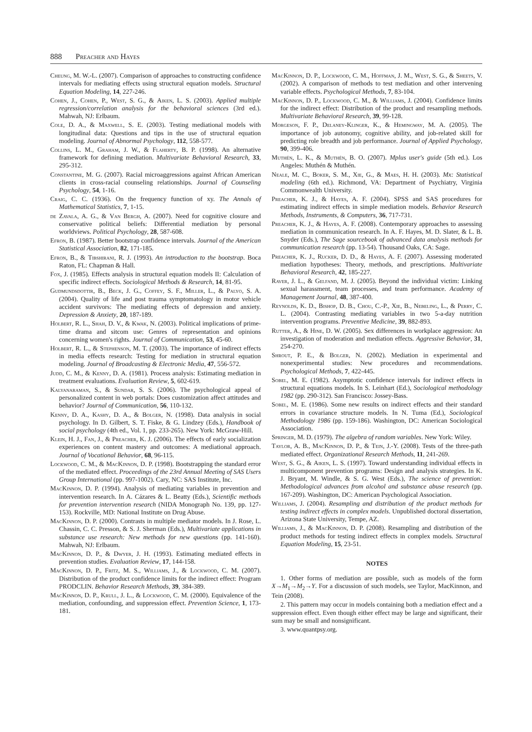888 Preacher and Hayes
Cheung, M. W.-L. (2007). Comparison of approaches to constructing confidence intervals for mediating effects using structural equation models. Structural Equation Modeling, 14, 227-246.
Cohen, J., Cohen, P., West, S. G., & Aiken, L. S. (2003). Applied multiple regression/correlation analysis for the behavioral sciences (3rd ed.). Mahwah, NJ: Erlbaum.
Cole, D. A., & Maxwell, S. E. (2003). Testing mediational models with longitudinal data: Questions and tips in the use of structural equation modeling. Journal of Abnormal Psychology, 112, 558-577.
Collins, L. M., Graham, J. W., & Flaherty, B. P. (1998). An alternative framework for defining mediation. Multivariate Behavioral Research, 33, 295-312.
Constantine, M. G. (2007). Racial microaggressions against African American clients in cross-racial counseling relationships. Journal of Counseling Psychology, 54, 1-16.
Craig, C. C. (1936). On the frequency function of xy. The Annals of Mathematical Statistics, 7, 1-15.
de Zavala, A. G., & Van Bergh, A. (2007). Need for cognitive closure and conservative political beliefs: Differential mediation by personal worldviews. Political Psychology, 28, 587-608.
Efron, B. (1987). Better bootstrap confidence intervals. Journal of the American Statistical Association, 82, 171-185.
Efron, B., & Tibshirani, R. J. (1993). An introduction to the bootstrap. Boca Raton, FL: Chapman & Hall.
Fox, J. (1985). Effects analysis in structural equation models II: Calculation of specific indirect effects. Sociological Methods & Research, 14, 81-95.
Gudmundsdottir, B., Beck, J. G., Coffey, S. F., Miller, L., & Palyo, S. A. (2004). Quality of life and post trauma symptomatology in motor vehicle accident survivors: The mediating effects of depression and anxiety. Depression & Anxiety, 20, 187-189.
Holbert, R. L., Shah, D. V., & Kwak, N. (2003). Political implications of prime-time drama and sitcom use: Genres of representation and opinions concerning women's rights. Journal of Communication, 53, 45-60.
Holbert, R. L., & Stephenson, M. T. (2003). The importance of indirect effects in media effects research: Testing for mediation in structural equation modeling. Journal of Broadcasting & Electronic Media, 47, 556-572.
Judd, C. M., & Kenny, D. A. (1981). Process analysis: Estimating mediation in treatment evaluations. Evaluation Review, 5, 602-619.
Kalyanaraman, S., & Sundar, S. S. (2006). The psychological appeal of personalized content in web portals: Does customization affect attitudes and behavior? Journal of Communication, 56, 110-132.
Kenny, D. A., Kashy, D. A., & Bolger, N. (1998). Data analysis in social psychology. In D. Gilbert, S. T. Fiske, & G. Lindzey (Eds.), Handbook of social psychology (4th ed., Vol. 1, pp. 233-265). New York: McGraw-Hill.
Klein, H. J., Fan, J., & Preacher, K. J. (2006). The effects of early socialization experiences on content mastery and outcomes: A mediational approach. Journal of Vocational Behavior, 68, 96-115.
Lockwood, C. M., & MacKinnon, D. P. (1998). Bootstrapping the standard error of the mediated effect. Proceedings of the 23rd Annual Meeting of SAS Users Group International (pp. 997-1002). Cary, NC: SAS Institute, Inc.
MacKinnon, D. P. (1994). Analysis of mediating variables in prevention and intervention research. In A. Cázares & L. Beatty (Eds.), Scientific methods for prevention intervention research (NIDA Monograph No. 139, pp. 127-153). Rockville, MD: National Institute on Drug Abuse.
MacKinnon, D. P. (2000). Contrasts in multiple mediator models. In J. Rose, L. Chassin, C. C. Presson, & S. J. Sherman (Eds.), Multivariate applications in substance use research: New methods for new questions (pp. 141-160). Mahwah, NJ: Erlbaum.
MacKinnon, D. P., & Dwyer, J. H. (1993). Estimating mediated effects in prevention studies. Evaluation Review, 17, 144-158.
MacKinnon, D. P., Fritz, M. S., Williams, J., & Lockwood, C. M. (2007). Distribution of the product confidence limits for the indirect effect: Program PRODCLIN. Behavior Research Methods, 39, 384-389.
MacKinnon, D. P., Krull, J. L., & Lockwood, C. M. (2000). Equivalence of the mediation, confounding, and suppression effect. Prevention Science, 1, 173-181.
MacKinnon, D. P., Lockwood, C. M., Hoffman, J. M., West, S. G., & Sheets, V. (2002). A comparison of methods to test mediation and other intervening variable effects. Psychological Methods, 7, 83-104.
MacKinnon, D. P., Lockwood, C. M., & Williams, J. (2004). Confidence limits for the indirect effect: Distribution of the product and resampling methods. Multivariate Behavioral Research, 39, 99-128.
Morgeson, F. P., Delaney-Klinger, K., & Hemingway, M. A. (2005). The importance of job autonomy, cognitive ability, and job-related skill for predicting role breadth and job performance. Journal of Applied Psychology, 90, 399-406.
Muthén, L. K., & Muthén, B. O. (2007). Mplus user's guide (5th ed.). Los Angeles: Muthén & Muthén.
Neale, M. C., Boker, S. M., Xie, G., & Maes, H. H. (2003). Mx: Statistical modeling (6th ed.). Richmond, VA: Department of Psychiatry, Virginia Commonwealth University.
Preacher, K. J., & Hayes, A. F. (2004). SPSS and SAS procedures for estimating indirect effects in simple mediation models. Behavior Research Methods, Instruments, & Computers, 36, 717-731.
Preacher, K. J., & Hayes, A. F. (2008). Contemporary approaches to assessing mediation in communication research. In A. F. Hayes, M. D. Slater, & L. B. Snyder (Eds.), The Sage sourcebook of advanced data analysis methods for communication research (pp. 13-54). Thousand Oaks, CA: Sage.
Preacher, K. J., Rucker, D. D., & Hayes, A. F. (2007). Assessing moderated mediation hypotheses: Theory, methods, and prescriptions. Multivariate Behavioral Research, 42, 185-227.
Raver, J. L., & Gelfand, M. J. (2005). Beyond the individual victim: Linking sexual harassment, team processes, and team performance. Academy of Management Journal, 48, 387-400.
Reynolds, K. D., Bishop, D. B., Chou, C.-P., Xie, B., Nebeling, L., & Perry, C. L. (2004). Contrasting mediating variables in two 5-a-day nutrition intervention programs. Preventive Medicine, 39, 882-893.
Rutter, A., & Hine, D. W. (2005). Sex differences in workplace aggression: An investigation of moderation and mediation effects. Aggressive Behavior, 31, 254-270.
Shrout, P. E., & Bolger, N. (2002). Mediation in experimental and nonexperimental studies: New procedures and recommendations. Psychological Methods, 7, 422-445.
Sobel, M. E. (1982). Asymptotic confidence intervals for indirect effects in structural equations models. In S. Leinhart (Ed.), Sociological methodology 1982 (pp. 290-312). San Francisco: Jossey-Bass.
Sobel, M. E. (1986). Some new results on indirect effects and their standard errors in covariance structure models. In N. Tuma (Ed.), Sociological Methodology 1986 (pp. 159-186). Washington, DC: American Sociological Association.
Springer, M. D. (1979). The algebra of random variables. New York: Wiley.
Taylor, A. B., MacKinnon, D. P., & Tein, J.-Y. (2008). Tests of the three-path mediated effect. Organizational Research Methods, 11, 241-269.
West, S. G., & Aiken, L. S. (1997). Toward understanding individual effects in multicomponent prevention programs: Design and analysis strategies. In K. J. Bryant, M. Windle, & S. G. West (Eds.), The science of prevention: Methodological advances from alcohol and substance abuse research (pp. 167-209). Washington, DC: American Psychological Association.
Williams, J. (2004). Resampling and distribution of the product methods for testing indirect effects in complex models. Unpublished doctoral dissertation, Arizona State University, Tempe, AZ.
Williams, J., & MacKinnon, D. P. (2008). Resampling and distribution of the product methods for testing indirect effects in complex models. Structural Equation Modeling, 15, 23-51.
NOTES
1. Other forms of mediation are possible, such as models of the form X→M<sub>1</sub>→M<sub>2</sub>→Y. For a discussion of such models, see Taylor, MacKinnon, and Tein (2008).
2. This pattern may occur in models containing both a mediation effect and a suppression effect. Even though either effect may be large and significant, their sum may be small and nonsignificant.
3. www.quantpsy.org.